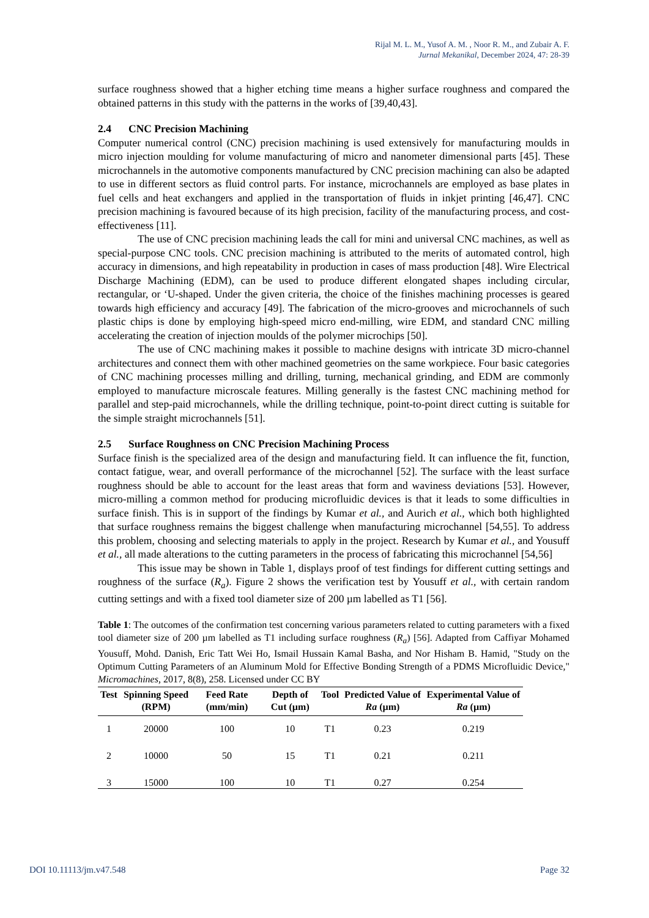Rijal M. L. M., Yusof A. M. , Noor R. M., and Zubair A. F.
Jurnal Mekanikal, December 2024, 47: 28-39
surface roughness showed that a higher etching time means a higher surface roughness and compared the obtained patterns in this study with the patterns in the works of [39,40,43].
2.4 CNC Precision Machining
Computer numerical control (CNC) precision machining is used extensively for manufacturing moulds in micro injection moulding for volume manufacturing of micro and nanometer dimensional parts [45]. These microchannels in the automotive components manufactured by CNC precision machining can also be adapted to use in different sectors as fluid control parts. For instance, microchannels are employed as base plates in fuel cells and heat exchangers and applied in the transportation of fluids in inkjet printing [46,47]. CNC precision machining is favoured because of its high precision, facility of the manufacturing process, and cost-effectiveness [11].
The use of CNC precision machining leads the call for mini and universal CNC machines, as well as special-purpose CNC tools. CNC precision machining is attributed to the merits of automated control, high accuracy in dimensions, and high repeatability in production in cases of mass production [48]. Wire Electrical Discharge Machining (EDM), can be used to produce different elongated shapes including circular, rectangular, or ‘U-shaped. Under the given criteria, the choice of the finishes machining processes is geared towards high efficiency and accuracy [49]. The fabrication of the micro-grooves and microchannels of such plastic chips is done by employing high-speed micro end-milling, wire EDM, and standard CNC milling accelerating the creation of injection moulds of the polymer microchips [50].
The use of CNC machining makes it possible to machine designs with intricate 3D micro-channel architectures and connect them with other machined geometries on the same workpiece. Four basic categories of CNC machining processes milling and drilling, turning, mechanical grinding, and EDM are commonly employed to manufacture microscale features. Milling generally is the fastest CNC machining method for parallel and step-paid microchannels, while the drilling technique, point-to-point direct cutting is suitable for the simple straight microchannels [51].
2.5 Surface Roughness on CNC Precision Machining Process
Surface finish is the specialized area of the design and manufacturing field. It can influence the fit, function, contact fatigue, wear, and overall performance of the microchannel [52]. The surface with the least surface roughness should be able to account for the least areas that form and waviness deviations [53]. However, micro-milling a common method for producing microfluidic devices is that it leads to some difficulties in surface finish. This is in support of the findings by Kumar et al., and Aurich et al., which both highlighted that surface roughness remains the biggest challenge when manufacturing microchannel [54,55]. To address this problem, choosing and selecting materials to apply in the project. Research by Kumar et al., and Yousuff et al., all made alterations to the cutting parameters in the process of fabricating this microchannel [54,56]
This issue may be shown in Table 1, displays proof of test findings for different cutting settings and roughness of the surface (R<sub>a</sub>). Figure 2 shows the verification test by Yousuff et al., with certain random cutting settings and with a fixed tool diameter size of 200 µm labelled as T1 [56].
Table 1: The outcomes of the confirmation test concerning various parameters related to cutting parameters with a fixed tool diameter size of 200 µm labelled as T1 including surface roughness (R<sub>a</sub>) [56]. Adapted from Caffiyar Mohamed Yousuff, Mohd. Danish, Eric Tatt Wei Ho, Ismail Hussain Kamal Basha, and Nor Hisham B. Hamid, "Study on the Optimum Cutting Parameters of an Aluminum Mold for Effective Bonding Strength of a PDMS Microfluidic Device," Micromachines, 2017, 8(8), 258. Licensed under CC BY
| Test | Spinning Speed (RPM) | Feed Rate (mm/min) | Depth of Cut (µm) | Tool | Predicted Value of Ra (µm) | Experimental Value of Ra (µm) |
| --- | --- | --- | --- | --- | --- | --- |
| 1 | 20000 | 100 | 10 | T1 | 0.23 | 0.219 |
| 2 | 10000 | 50 | 15 | T1 | 0.21 | 0.211 |
| 3 | 15000 | 100 | 10 | T1 | 0.27 | 0.254 |
DOI 10.11113/jm.v47.548 Page 32